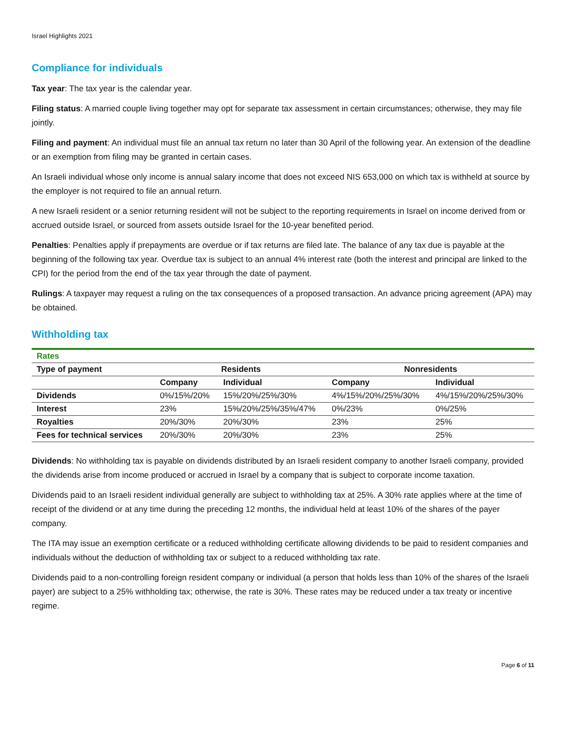Israel Highlights 2021
Compliance for individuals
Tax year: The tax year is the calendar year.
Filing status: A married couple living together may opt for separate tax assessment in certain circumstances; otherwise, they may file jointly.
Filing and payment: An individual must file an annual tax return no later than 30 April of the following year. An extension of the deadline or an exemption from filing may be granted in certain cases.
An Israeli individual whose only income is annual salary income that does not exceed NIS 653,000 on which tax is withheld at source by the employer is not required to file an annual return.
A new Israeli resident or a senior returning resident will not be subject to the reporting requirements in Israel on income derived from or accrued outside Israel, or sourced from assets outside Israel for the 10-year benefited period.
Penalties: Penalties apply if prepayments are overdue or if tax returns are filed late. The balance of any tax due is payable at the beginning of the following tax year. Overdue tax is subject to an annual 4% interest rate (both the interest and principal are linked to the CPI) for the period from the end of the tax year through the date of payment.
Rulings: A taxpayer may request a ruling on the tax consequences of a proposed transaction. An advance pricing agreement (APA) may be obtained.
Withholding tax
| Rates | | | | |
| Type of payment | Residents | | Nonresidents | |
| | Company | Individual | Company | Individual |
| Dividends | 0%/15%/20% | 15%/20%/25%/30% | 4%/15%/20%/25%/30% | 4%/15%/20%/25%/30% |
| Interest | 23% | 15%/20%/25%/35%/47% | 0%/23% | 0%/25% |
| Royalties | 20%/30% | 20%/30% | 23% | 25% |
| Fees for technical services | 20%/30% | 20%/30% | 23% | 25% |
Dividends: No withholding tax is payable on dividends distributed by an Israeli resident company to another Israeli company, provided the dividends arise from income produced or accrued in Israel by a company that is subject to corporate income taxation.
Dividends paid to an Israeli resident individual generally are subject to withholding tax at 25%. A 30% rate applies where at the time of receipt of the dividend or at any time during the preceding 12 months, the individual held at least 10% of the shares of the payer company.
The ITA may issue an exemption certificate or a reduced withholding certificate allowing dividends to be paid to resident companies and individuals without the deduction of withholding tax or subject to a reduced withholding tax rate.
Dividends paid to a non-controlling foreign resident company or individual (a person that holds less than 10% of the shares of the Israeli payer) are subject to a 25% withholding tax; otherwise, the rate is 30%. These rates may be reduced under a tax treaty or incentive regime.
Page 6 of 11